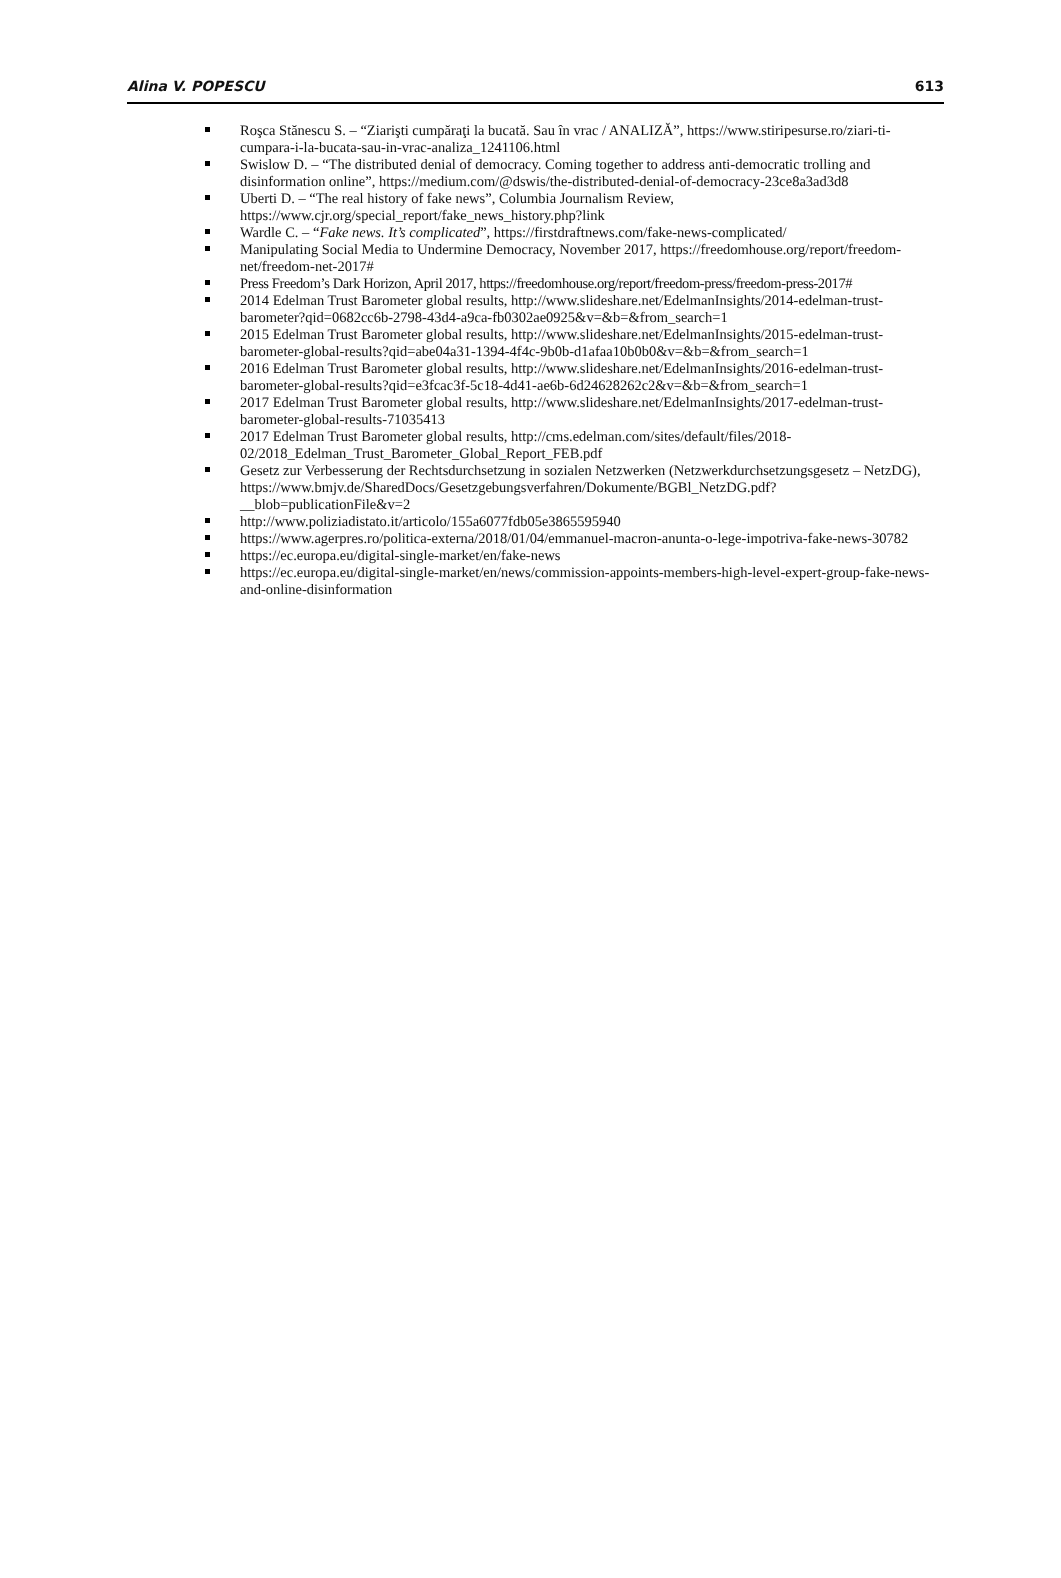Alina V. POPESCU 613
Roşca Stănescu S. – “Ziarişti cumpăraţi la bucată. Sau în vrac / ANALIZĂ”, https://www.stiripesurse.ro/ziari-ti-cumpara-i-la-bucata-sau-in-vrac-analiza_1241106.html
Swislow D. – “The distributed denial of democracy. Coming together to address anti-democratic trolling and disinformation online”, https://medium.com/@dswis/the-distributed-denial-of-democracy-23ce8a3ad3d8
Uberti D. – “The real history of fake news”, Columbia Journalism Review, https://www.cjr.org/special_report/fake_news_history.php?link
Wardle C. – “Fake news. It’s complicated”, https://firstdraftnews.com/fake-news-complicated/
Manipulating Social Media to Undermine Democracy, November 2017, https://freedomhouse.org/report/freedom-net/freedom-net-2017#
Press Freedom’s Dark Horizon, April 2017, https://freedomhouse.org/report/freedom-press/freedom-press-2017#
2014 Edelman Trust Barometer global results, http://www.slideshare.net/EdelmanInsights/2014-edelman-trust-barometer?qid=0682cc6b-2798-43d4-a9ca-fb0302ae0925&v=&b=&from_search=1
2015 Edelman Trust Barometer global results, http://www.slideshare.net/EdelmanInsights/2015-edelman-trust-barometer-global-results?qid=abe04a31-1394-4f4c-9b0b-d1afaa10b0b0&v=&b=&from_search=1
2016 Edelman Trust Barometer global results, http://www.slideshare.net/EdelmanInsights/2016-edelman-trust-barometer-global-results?qid=e3fcac3f-5c18-4d41-ae6b-6d24628262c2&v=&b=&from_search=1
2017 Edelman Trust Barometer global results, http://www.slideshare.net/EdelmanInsights/2017-edelman-trust-barometer-global-results-71035413
2017 Edelman Trust Barometer global results, http://cms.edelman.com/sites/default/files/2018-02/2018_Edelman_Trust_Barometer_Global_Report_FEB.pdf
Gesetz zur Verbesserung der Rechtsdurchsetzung in sozialen Netzwerken (Netzwerkdurchsetzungsgesetz – NetzDG),
https://www.bmjv.de/SharedDocs/Gesetzgebungsverfahren/Dokumente/BGBl_NetzDG.pdf?__blob=publicationFile&v=2
http://www.poliziadistato.it/articolo/155a6077fdb05e3865595940
https://www.agerpres.ro/politica-externa/2018/01/04/emmanuel-macron-anunta-o-lege-impotriva-fake-news-30782
https://ec.europa.eu/digital-single-market/en/fake-news
https://ec.europa.eu/digital-single-market/en/news/commission-appoints-members-high-level-expert-group-fake-news-and-online-disinformation